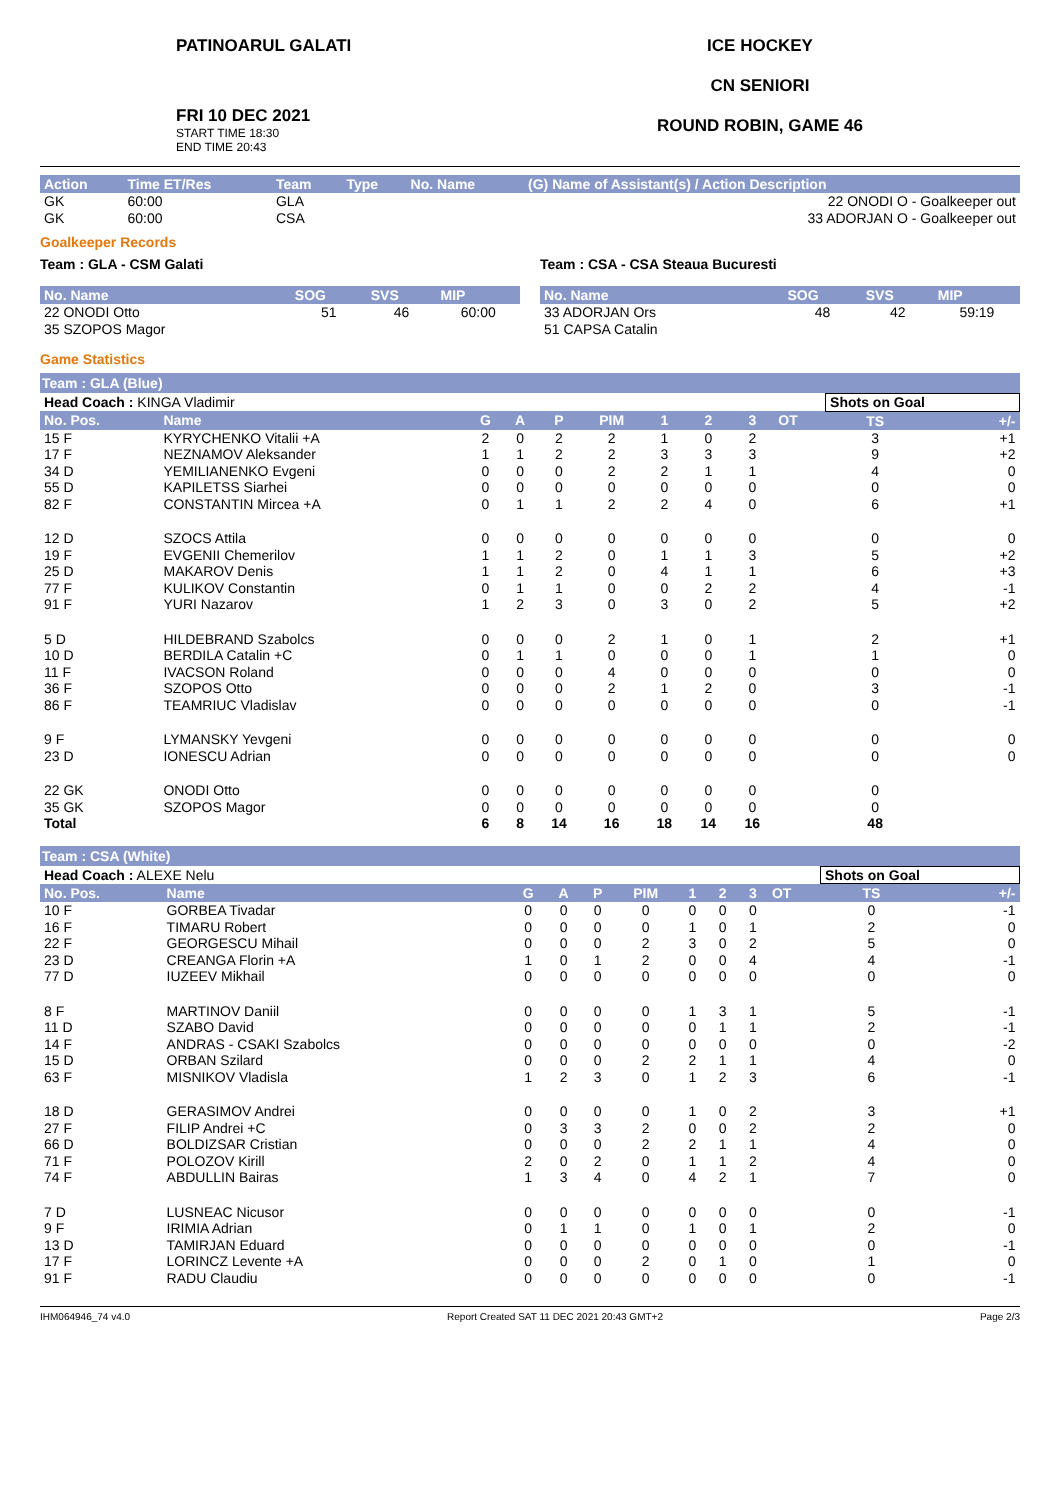PATINOARUL GALATI
FRI 10 DEC 2021
START TIME 18:30
END TIME 20:43
ICE HOCKEY
CN SENIORI
ROUND ROBIN, GAME 46
| Action | Time ET/Res | Team | Type | No. Name | (G) Name of Assistant(s) / Action Description |
| --- | --- | --- | --- | --- | --- |
| GK | 60:00 | GLA | | | 22 ONODI O - Goalkeeper out |
| GK | 60:00 | CSA | | | 33 ADORJAN O - Goalkeeper out |
Goalkeeper Records
Team : GLA - CSM Galati
| No. Name | SOG | SVS | MIP |
| --- | --- | --- | --- |
| 22 ONODI Otto | 51 | 46 | 60:00 |
| 35 SZOPOS Magor | | | |
Team : CSA - CSA Steaua Bucuresti
| No. Name | SOG | SVS | MIP |
| --- | --- | --- | --- |
| 33 ADORJAN Ors | 48 | 42 | 59:19 |
| 51 CAPSA Catalin | | | |
Game Statistics
Team : GLA (Blue)
| Head Coach : KINGA Vladimir | | | | | | | | | | Shots on Goal | |
| No. Pos. | Name | G | A | P | PIM | 1 | 2 | 3 | OT | TS | +/- |
| 15 F | KYRYCHENKO Vitalii +A | 2 | 0 | 2 | 2 | 1 | 0 | 2 | | 3 | +1 |
| 17 F | NEZNAMOV Aleksander | 1 | 1 | 2 | 2 | 3 | 3 | 3 | | 9 | +2 |
| 34 D | YEMILIANENKO Evgeni | 0 | 0 | 0 | 2 | 2 | 1 | 1 | | 4 | 0 |
| 55 D | KAPILETSS Siarhei | 0 | 0 | 0 | 0 | 0 | 0 | 0 | | 0 | 0 |
| 82 F | CONSTANTIN Mircea +A | 0 | 1 | 1 | 2 | 2 | 4 | 0 | | 6 | +1 |
| 12 D | SZOCS Attila | 0 | 0 | 0 | 0 | 0 | 0 | 0 | | 0 | 0 |
| 19 F | EVGENII Chemerilov | 1 | 1 | 2 | 0 | 1 | 1 | 3 | | 5 | +2 |
| 25 D | MAKAROV Denis | 1 | 1 | 2 | 0 | 4 | 1 | 1 | | 6 | +3 |
| 77 F | KULIKOV Constantin | 0 | 1 | 1 | 0 | 0 | 2 | 2 | | 4 | -1 |
| 91 F | YURI Nazarov | 1 | 2 | 3 | 0 | 3 | 0 | 2 | | 5 | +2 |
| 5 D | HILDEBRAND Szabolcs | 0 | 0 | 0 | 2 | 1 | 0 | 1 | | 2 | +1 |
| 10 D | BERDILA Catalin +C | 0 | 1 | 1 | 0 | 0 | 0 | 1 | | 1 | 0 |
| 11 F | IVACSON Roland | 0 | 0 | 0 | 4 | 0 | 0 | 0 | | 0 | 0 |
| 36 F | SZOPOS Otto | 0 | 0 | 0 | 2 | 1 | 2 | 0 | | 3 | -1 |
| 86 F | TEAMRIUC Vladislav | 0 | 0 | 0 | 0 | 0 | 0 | 0 | | 0 | -1 |
| 9 F | LYMANSKY Yevgeni | 0 | 0 | 0 | 0 | 0 | 0 | 0 | | 0 | 0 |
| 23 D | IONESCU Adrian | 0 | 0 | 0 | 0 | 0 | 0 | 0 | | 0 | 0 |
| 22 GK | ONODI Otto | 0 | 0 | 0 | 0 | 0 | 0 | 0 | | 0 | |
| 35 GK | SZOPOS Magor | 0 | 0 | 0 | 0 | 0 | 0 | 0 | | 0 | |
| Total | | 6 | 8 | 14 | 16 | 18 | 14 | 16 | | 48 | |
Team : CSA (White)
| Head Coach : ALEXE Nelu | | | | | | | | | | Shots on Goal | |
| No. Pos. | Name | G | A | P | PIM | 1 | 2 | 3 | OT | TS | +/- |
| 10 F | GORBEA Tivadar | 0 | 0 | 0 | 0 | 0 | 0 | 0 | | 0 | -1 |
| 16 F | TIMARU Robert | 0 | 0 | 0 | 0 | 1 | 0 | 1 | | 2 | 0 |
| 22 F | GEORGESCU Mihail | 0 | 0 | 0 | 2 | 3 | 0 | 2 | | 5 | 0 |
| 23 D | CREANGA Florin +A | 1 | 0 | 1 | 2 | 0 | 0 | 4 | | 4 | -1 |
| 77 D | IUZEEV Mikhail | 0 | 0 | 0 | 0 | 0 | 0 | 0 | | 0 | 0 |
| 8 F | MARTINOV Daniil | 0 | 0 | 0 | 0 | 1 | 3 | 1 | | 5 | -1 |
| 11 D | SZABO David | 0 | 0 | 0 | 0 | 0 | 1 | 1 | | 2 | -1 |
| 14 F | ANDRAS - CSAKI Szabolcs | 0 | 0 | 0 | 0 | 0 | 0 | 0 | | 0 | -2 |
| 15 D | ORBAN Szilard | 0 | 0 | 0 | 2 | 2 | 1 | 1 | | 4 | 0 |
| 63 F | MISNIKOV Vladisla | 1 | 2 | 3 | 0 | 1 | 2 | 3 | | 6 | -1 |
| 18 D | GERASIMOV Andrei | 0 | 0 | 0 | 0 | 1 | 0 | 2 | | 3 | +1 |
| 27 F | FILIP Andrei +C | 0 | 3 | 3 | 2 | 0 | 0 | 2 | | 2 | 0 |
| 66 D | BOLDIZSAR Cristian | 0 | 0 | 0 | 2 | 2 | 1 | 1 | | 4 | 0 |
| 71 F | POLOZOV Kirill | 2 | 0 | 2 | 0 | 1 | 1 | 2 | | 4 | 0 |
| 74 F | ABDULLIN Bairas | 1 | 3 | 4 | 0 | 4 | 2 | 1 | | 7 | 0 |
| 7 D | LUSNEAC Nicusor | 0 | 0 | 0 | 0 | 0 | 0 | 0 | | 0 | -1 |
| 9 F | IRIMIA Adrian | 0 | 1 | 1 | 0 | 1 | 0 | 1 | | 2 | 0 |
| 13 D | TAMIRJAN Eduard | 0 | 0 | 0 | 0 | 0 | 0 | 0 | | 0 | -1 |
| 17 F | LORINCZ Levente +A | 0 | 0 | 0 | 2 | 0 | 1 | 0 | | 1 | 0 |
| 91 F | RADU Claudiu | 0 | 0 | 0 | 0 | 0 | 0 | 0 | | 0 | -1 |
IHM064946_74 v4.0 Report Created SAT 11 DEC 2021 20:43 GMT+2 Page 2/3